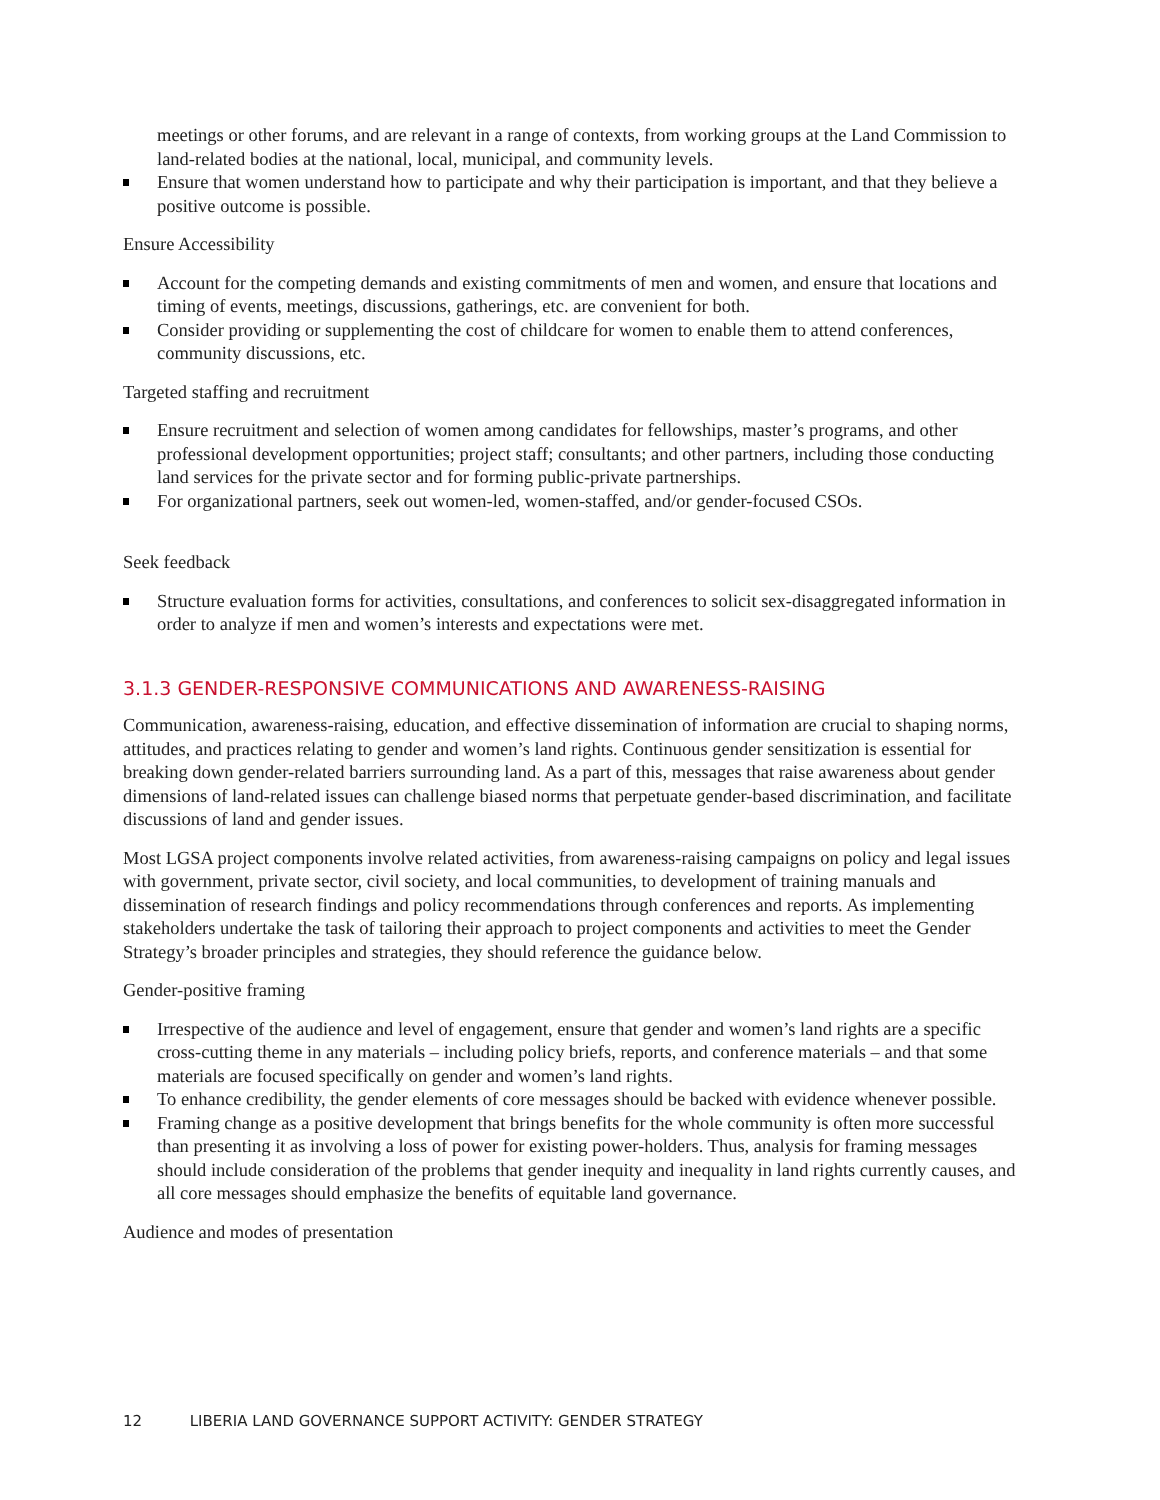meetings or other forums, and are relevant in a range of contexts, from working groups at the Land Commission to land-related bodies at the national, local, municipal, and community levels.
Ensure that women understand how to participate and why their participation is important, and that they believe a positive outcome is possible.
Ensure Accessibility
Account for the competing demands and existing commitments of men and women, and ensure that locations and timing of events, meetings, discussions, gatherings, etc. are convenient for both.
Consider providing or supplementing the cost of childcare for women to enable them to attend conferences, community discussions, etc.
Targeted staffing and recruitment
Ensure recruitment and selection of women among candidates for fellowships, master’s programs, and other professional development opportunities; project staff; consultants; and other partners, including those conducting land services for the private sector and for forming public-private partnerships.
For organizational partners, seek out women-led, women-staffed, and/or gender-focused CSOs.
Seek feedback
Structure evaluation forms for activities, consultations, and conferences to solicit sex-disaggregated information in order to analyze if men and women’s interests and expectations were met.
3.1.3 GENDER-RESPONSIVE COMMUNICATIONS AND AWARENESS-RAISING
Communication, awareness-raising, education, and effective dissemination of information are crucial to shaping norms, attitudes, and practices relating to gender and women’s land rights. Continuous gender sensitization is essential for breaking down gender-related barriers surrounding land. As a part of this, messages that raise awareness about gender dimensions of land-related issues can challenge biased norms that perpetuate gender-based discrimination, and facilitate discussions of land and gender issues.
Most LGSA project components involve related activities, from awareness-raising campaigns on policy and legal issues with government, private sector, civil society, and local communities, to development of training manuals and dissemination of research findings and policy recommendations through conferences and reports. As implementing stakeholders undertake the task of tailoring their approach to project components and activities to meet the Gender Strategy’s broader principles and strategies, they should reference the guidance below.
Gender-positive framing
Irrespective of the audience and level of engagement, ensure that gender and women’s land rights are a specific cross-cutting theme in any materials – including policy briefs, reports, and conference materials – and that some materials are focused specifically on gender and women’s land rights.
To enhance credibility, the gender elements of core messages should be backed with evidence whenever possible.
Framing change as a positive development that brings benefits for the whole community is often more successful than presenting it as involving a loss of power for existing power-holders. Thus, analysis for framing messages should include consideration of the problems that gender inequity and inequality in land rights currently causes, and all core messages should emphasize the benefits of equitable land governance.
Audience and modes of presentation
12 LIBERIA LAND GOVERNANCE SUPPORT ACTIVITY: GENDER STRATEGY